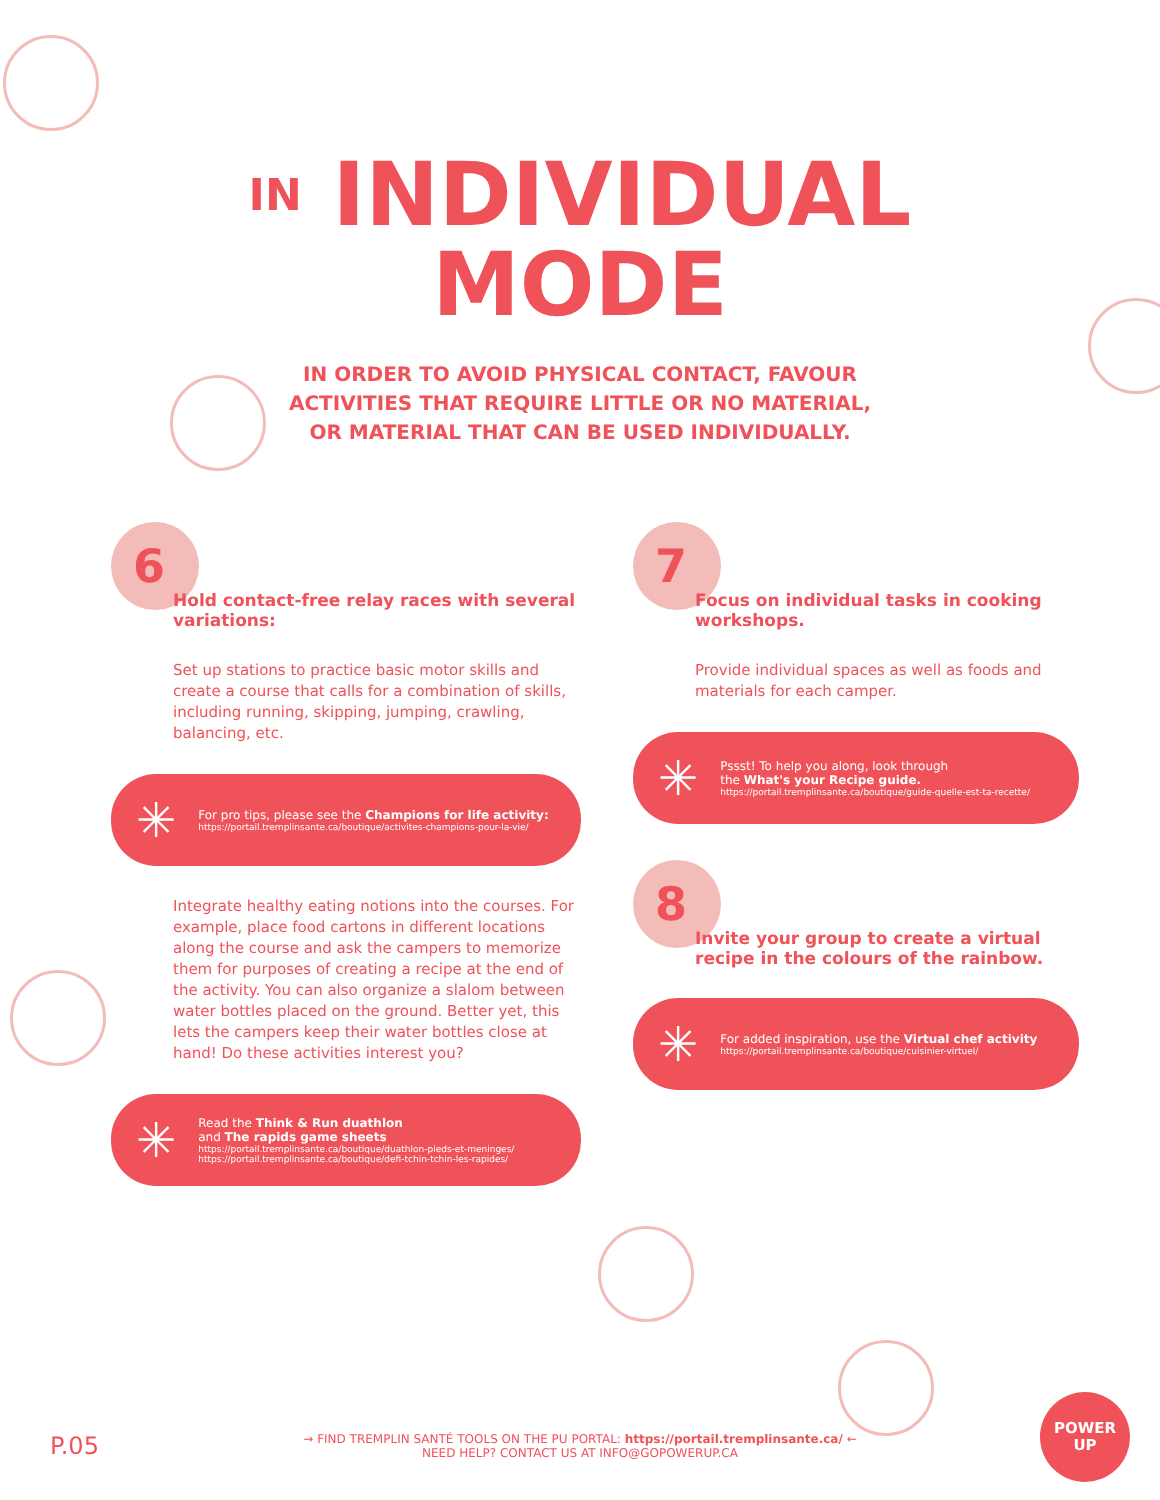IN INDIVIDUAL
MODE
IN ORDER TO AVOID PHYSICAL CONTACT, FAVOUR
ACTIVITIES THAT REQUIRE LITTLE OR NO MATERIAL,
OR MATERIAL THAT CAN BE USED INDIVIDUALLY.
6
Hold contact-free relay races with several variations:
Set up stations to practice basic motor skills and create a course that calls for a combination of skills, including running, skipping, jumping, crawling, balancing, etc.
✳
For pro tips, please see the Champions for life activity:
https://portail.tremplinsante.ca/boutique/activites-champions-pour-la-vie/
Integrate healthy eating notions into the courses. For example, place food cartons in different locations along the course and ask the campers to memorize them for purposes of creating a recipe at the end of the activity. You can also organize a slalom between water bottles placed on the ground. Better yet, this lets the campers keep their water bottles close at hand! Do these activities interest you?
✳
Read the Think & Run duathlon
and The rapids game sheets
https://portail.tremplinsante.ca/boutique/duathlon-pieds-et-meninges/
https://portail.tremplinsante.ca/boutique/defi-tchin-tchin-les-rapides/
7
Focus on individual tasks in cooking workshops.
Provide individual spaces as well as foods and materials for each camper.
✳
Pssst! To help you along, look through
the What's your Recipe guide.
https://portail.tremplinsante.ca/boutique/guide-quelle-est-ta-recette/
8
Invite your group to create a virtual recipe in the colours of the rainbow.
✳
For added inspiration, use the Virtual chef activity
https://portail.tremplinsante.ca/boutique/cuisinier-virtuel/
P.05
→ FIND TREMPLIN SANTÉ TOOLS ON THE PU PORTAL: https://portail.tremplinsante.ca/ ←
NEED HELP? CONTACT US AT INFO@GOPOWERUP.CA
POWER
UP